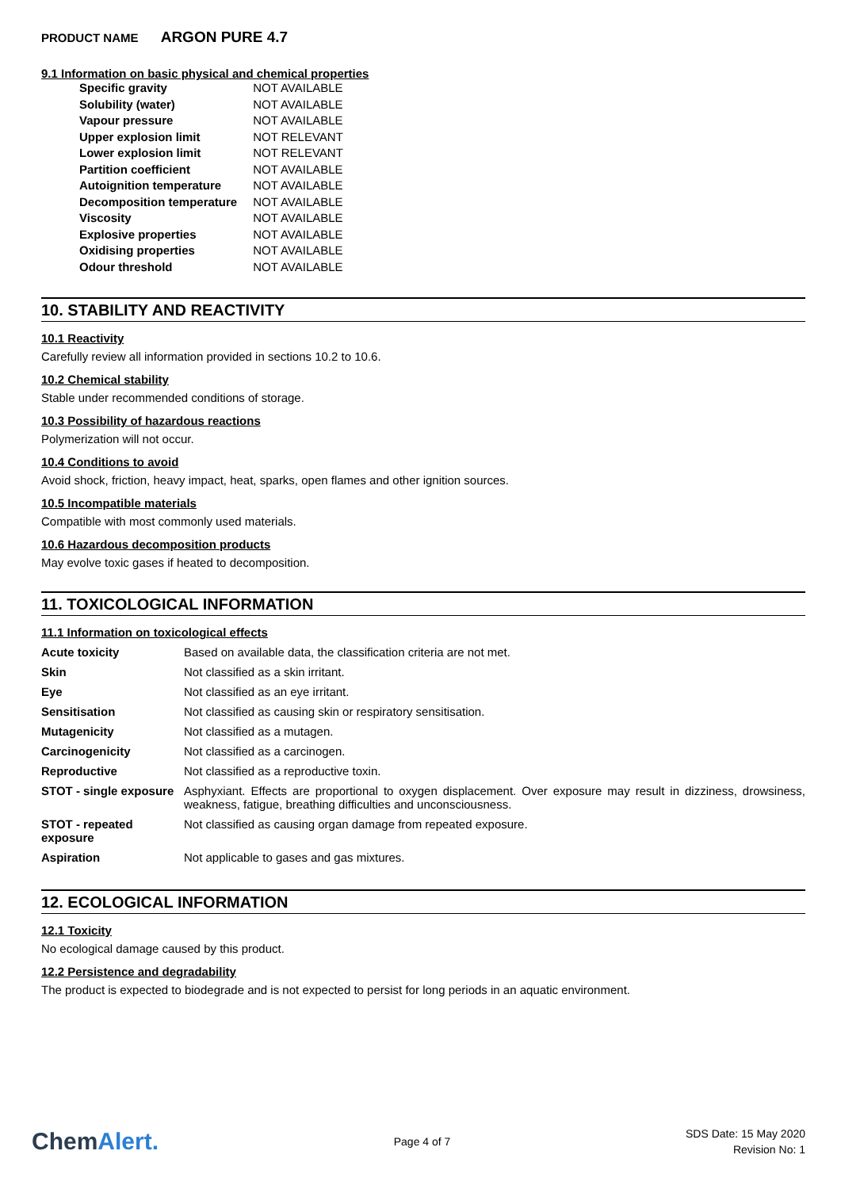PRODUCT NAME ARGON PURE 4.7
9.1 Information on basic physical and chemical properties
| Specific gravity | NOT AVAILABLE |
| Solubility (water) | NOT AVAILABLE |
| Vapour pressure | NOT AVAILABLE |
| Upper explosion limit | NOT RELEVANT |
| Lower explosion limit | NOT RELEVANT |
| Partition coefficient | NOT AVAILABLE |
| Autoignition temperature | NOT AVAILABLE |
| Decomposition temperature | NOT AVAILABLE |
| Viscosity | NOT AVAILABLE |
| Explosive properties | NOT AVAILABLE |
| Oxidising properties | NOT AVAILABLE |
| Odour threshold | NOT AVAILABLE |
10. STABILITY AND REACTIVITY
10.1 Reactivity
Carefully review all information provided in sections 10.2 to 10.6.
10.2 Chemical stability
Stable under recommended conditions of storage.
10.3 Possibility of hazardous reactions
Polymerization will not occur.
10.4 Conditions to avoid
Avoid shock, friction, heavy impact, heat, sparks, open flames and other ignition sources.
10.5 Incompatible materials
Compatible with most commonly used materials.
10.6 Hazardous decomposition products
May evolve toxic gases if heated to decomposition.
11. TOXICOLOGICAL INFORMATION
11.1 Information on toxicological effects
| Acute toxicity | Based on available data, the classification criteria are not met. |
| Skin | Not classified as a skin irritant. |
| Eye | Not classified as an eye irritant. |
| Sensitisation | Not classified as causing skin or respiratory sensitisation. |
| Mutagenicity | Not classified as a mutagen. |
| Carcinogenicity | Not classified as a carcinogen. |
| Reproductive | Not classified as a reproductive toxin. |
| STOT - single exposure | Asphyxiant. Effects are proportional to oxygen displacement. Over exposure may result in dizziness, drowsiness, weakness, fatigue, breathing difficulties and unconsciousness. |
| STOT - repeated exposure | Not classified as causing organ damage from repeated exposure. |
| Aspiration | Not applicable to gases and gas mixtures. |
12. ECOLOGICAL INFORMATION
12.1 Toxicity
No ecological damage caused by this product.
12.2 Persistence and degradability
The product is expected to biodegrade and is not expected to persist for long periods in an aquatic environment.
ChemAlert.
Page 4 of 7
SDS Date: 15 May 2020
Revision No: 1